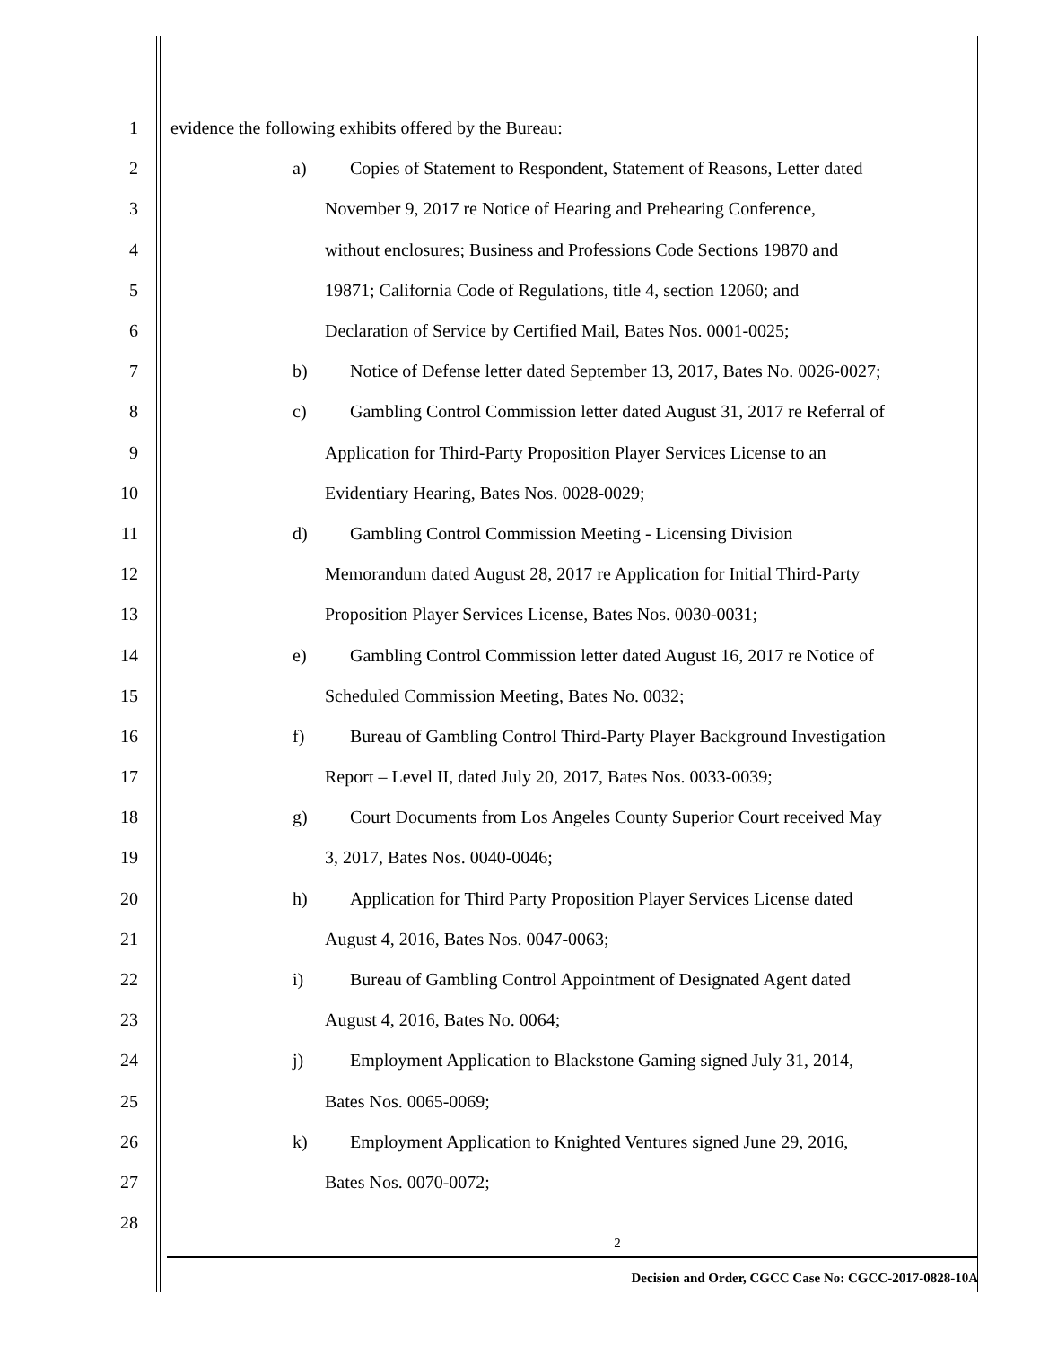1
evidence the following exhibits offered by the Bureau:
2
a) Copies of Statement to Respondent, Statement of Reasons, Letter dated
3
November 9, 2017 re Notice of Hearing and Prehearing Conference,
4
without enclosures; Business and Professions Code Sections 19870 and
5
19871; California Code of Regulations, title 4, section 12060; and
6
Declaration of Service by Certified Mail, Bates Nos. 0001-0025;
7
b) Notice of Defense letter dated September 13, 2017, Bates No. 0026-0027;
8
c) Gambling Control Commission letter dated August 31, 2017 re Referral of
9
Application for Third-Party Proposition Player Services License to an
10
Evidentiary Hearing, Bates Nos. 0028-0029;
11
d) Gambling Control Commission Meeting - Licensing Division
12
Memorandum dated August 28, 2017 re Application for Initial Third-Party
13
Proposition Player Services License, Bates Nos. 0030-0031;
14
e) Gambling Control Commission letter dated August 16, 2017 re Notice of
15
Scheduled Commission Meeting, Bates No. 0032;
16
f) Bureau of Gambling Control Third-Party Player Background Investigation
17
Report – Level II, dated July 20, 2017, Bates Nos. 0033-0039;
18
g) Court Documents from Los Angeles County Superior Court received May
19 3, 2017, Bates Nos. 0040-0046;
20
h) Application for Third Party Proposition Player Services License dated
21
August 4, 2016, Bates Nos. 0047-0063;
22
i) Bureau of Gambling Control Appointment of Designated Agent dated
23
August 4, 2016, Bates No. 0064;
24
j) Employment Application to Blackstone Gaming signed July 31, 2014,
25 Bates Nos. 0065-0069;
26
k) Employment Application to Knighted Ventures signed June 29, 2016,
27 Bates Nos. 0070-0072;
28
2
Decision and Order, CGCC Case No: CGCC-2017-0828-10A